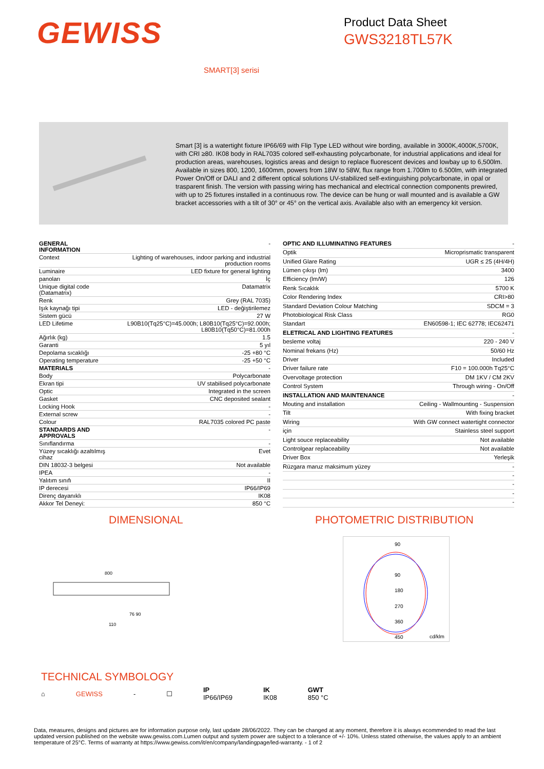GEWISS
Product Data Sheet
GWS3218TL57K
SMART[3] serisi
Smart [3] is a watertight fixture IP66/69 with Flip Type LED without wire bording, available in 3000K,4000K,5700K, with CRI ≥80. IK08 body in RAL7035 colored self-exhausting polycarbonate, for industrial applications and ideal for production areas, warehouses, logistics areas and design to replace fluorescent devices and lowbay up to 6,500lm. Available in sizes 800, 1200, 1600mm, powers from 18W to 58W, flux range from 1.700lm to 6.500lm, with integrated Power On/Off or DALI and 2 different optical solutions UV-stabilized self-extinguishing polycarbonate, in opal or trasparent finish. The version with passing wiring has mechanical and electrical connection components prewired, with up to 25 fixtures installed in a continuous row. The device can be hung or wall mounted and is available a GW bracket accessories with a tilt of 30° or 45° on the vertical axis. Available also with an emergency kit version.
| GENERAL INFORMATION | - |
| Context | Lighting of warehouses, indoor parking and industrial production rooms |
| Luminaire | LED fixture for general lighting |
| panoları | İç |
| Unique digital code (Datamatrix) | Datamatrix |
| Renk | Grey (RAL 7035) |
| Işık kaynağı tipi | LED - değiştirilemez |
| Sistem gücü | 27 W |
| LED Lifetime | L90B10(Tq25°C)=45.000h; L80B10(Tq25°C)=92.000h; L80B10(Tq50°C)=81.000h |
| Ağırlık (kg) | 1.5 |
| Garanti | 5 yıl |
| Depolama sıcaklığı | -25 +80 °C |
| Operating temperature | -25 +50 °C |
| MATERIALS | - |
| Body | Polycarbonate |
| Ekran tipi | UV stabilised polycarbonate |
| Optic | Integrated in the screen |
| Gasket | CNC deposited sealant |
| Locking Hook | - |
| External screw | - |
| Colour | RAL7035 colored PC paste |
| STANDARDS AND APPROVALS | - |
| Sınıflandırma | - |
| Yüzey sıcaklığı azaltılmış cihaz | Evet |
| DIN 18032-3 belgesi | Not available |
| IPEA | - |
| Yalıtım sınıfı | II |
| IP derecesi | IP66/IP69 |
| Direnç dayanıklı | IK08 |
| Akkor Tel Deneyi: | 850 °C |
| OPTIC AND ILLUMINATING FEATURES | - |
| Optik | Microprismatic transparent |
| Unified Glare Rating | UGR ≤ 25 (4H/4H) |
| Lümen çıkışı (lm) | 3400 |
| Efficiency (lm/W) | 126 |
| Renk Sıcaklık | 5700 K |
| Color Rendering Index | CRI>80 |
| Standard Deviation Colour Matching | SDCM = 3 |
| Photobiological Risk Class | RG0 |
| Standart | EN60598-1; IEC 62778; IEC62471 |
| ELETRICAL AND LIGHTING FEATURES | - |
| besleme voltaj | 220 - 240 V |
| Nominal frekans (Hz) | 50/60 Hz |
| Driver | Included |
| Driver failure rate | F10 = 100.000h Tq25°C |
| Overvoltage protection | DM 1KV / CM 2KV |
| Control System | Through wiring - On/Off |
| INSTALLATION AND MAINTENANCE | - |
| Mouting and installation | Ceiling - Wallmounting - Suspension |
| Tilt | With fixing bracket |
| Wiring | With GW connect watertight connector |
| için | Stainless steel support |
| Light souce replaceability | Not available |
| Controlgear replaceability | Not available |
| Driver Box | Yerleşik |
| Rüzgara maruz maksimum yüzey | - |
| | - |
| | - |
| | - |
| | - |
DIMENSIONAL
800
110
76 90
PHOTOMETRIC DISTRIBUTION
90
90
180
270
360
450
cd/klm
TECHNICAL SYMBOLOGY
⌂ GEWISS - ☐ IP
IP66/IP69 IK
IK08 GWT
850 °C
Data, measures, designs and pictures are for information purpose only, last update 28/06/2022. They can be changed at any moment, therefore it is always ecommended to read the last updated version published on the website www.gewiss.com.Lumen output and system power are subject to a tolerance of +/- 10%. Unless stated otherwise, the values apply to an ambient temperature of 25°C. Terms of warranty at https://www.gewiss.com/it/en/company/landingpage/led-warranty. - 1 of 2